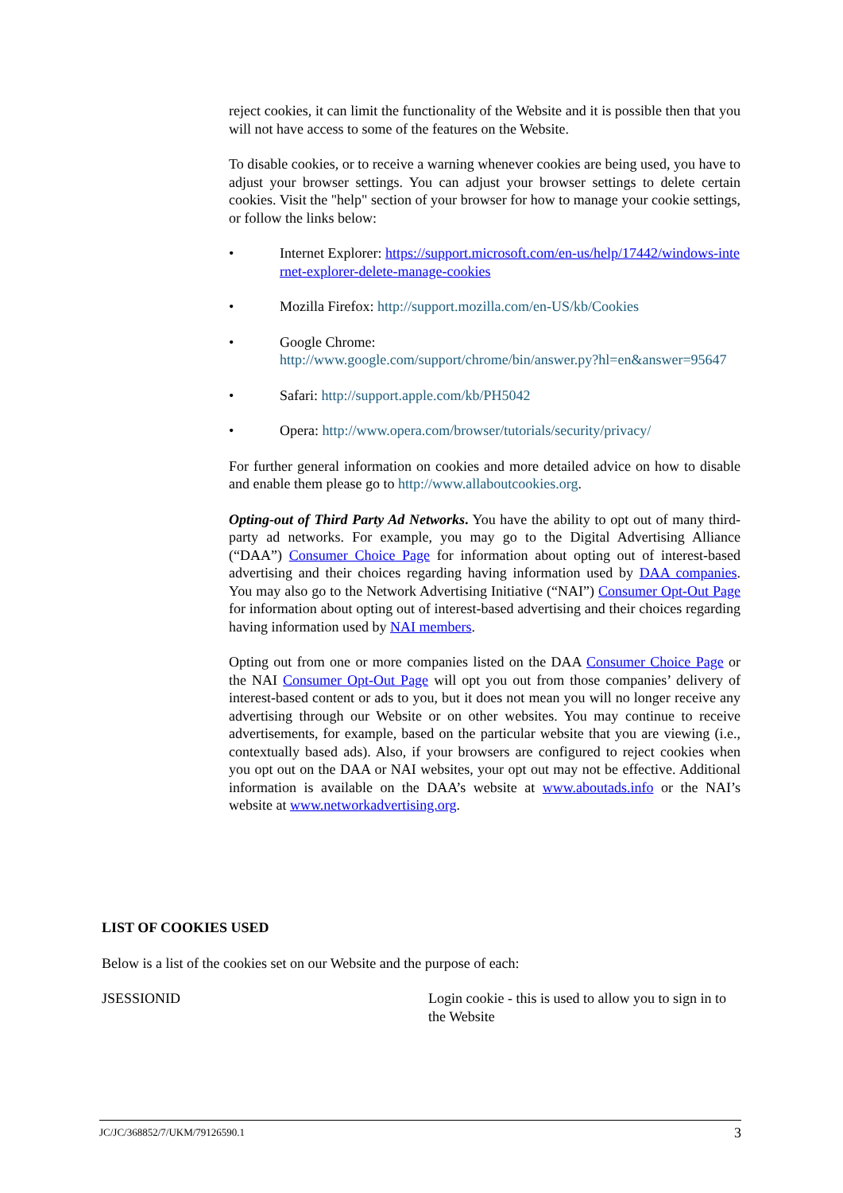reject cookies, it can limit the functionality of the Website and it is possible then that you will not have access to some of the features on the Website.
To disable cookies, or to receive a warning whenever cookies are being used, you have to adjust your browser settings. You can adjust your browser settings to delete certain cookies. Visit the "help" section of your browser for how to manage your cookie settings, or follow the links below:
• Internet Explorer: https://support.microsoft.com/en-us/help/17442/windows-internet-explorer-delete-manage-cookies
• Mozilla Firefox: http://support.mozilla.com/en-US/kb/Cookies
• Google Chrome:
http://www.google.com/support/chrome/bin/answer.py?hl=en&answer=95647
• Safari: http://support.apple.com/kb/PH5042
• Opera: http://www.opera.com/browser/tutorials/security/privacy/
For further general information on cookies and more detailed advice on how to disable and enable them please go to http://www.allaboutcookies.org.
Opting-out of Third Party Ad Networks. You have the ability to opt out of many third-party ad networks. For example, you may go to the Digital Advertising Alliance (“DAA”) Consumer Choice Page for information about opting out of interest-based advertising and their choices regarding having information used by DAA companies. You may also go to the Network Advertising Initiative (“NAI”) Consumer Opt-Out Page for information about opting out of interest-based advertising and their choices regarding having information used by NAI members.
Opting out from one or more companies listed on the DAA Consumer Choice Page or the NAI Consumer Opt-Out Page will opt you out from those companies’ delivery of interest-based content or ads to you, but it does not mean you will no longer receive any advertising through our Website or on other websites. You may continue to receive advertisements, for example, based on the particular website that you are viewing (i.e., contextually based ads). Also, if your browsers are configured to reject cookies when you opt out on the DAA or NAI websites, your opt out may not be effective. Additional information is available on the DAA’s website at www.aboutads.info or the NAI’s website at www.networkadvertising.org.
LIST OF COOKIES USED
Below is a list of the cookies set on our Website and the purpose of each:
JSESSIONID Login cookie - this is used to allow you to sign in to the Website
JC/JC/368852/7/UKM/79126590.1 3